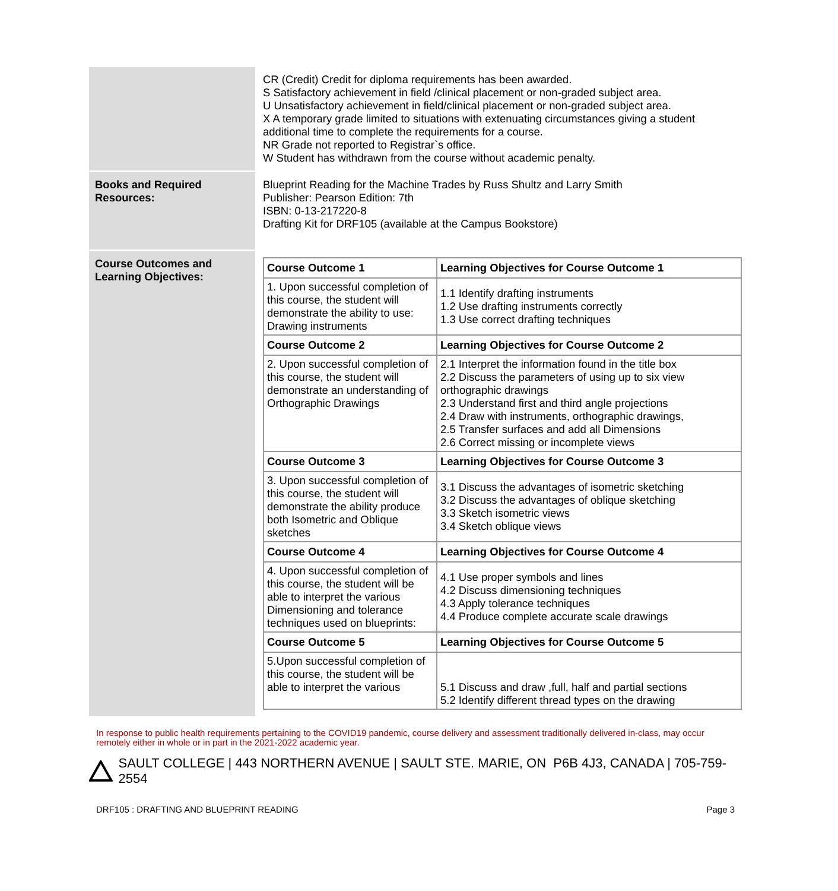| | CR (Credit) Credit for diploma requirements has been awarded. S Satisfactory achievement in field /clinical placement or non-graded subject area. U Unsatisfactory achievement in field/clinical placement or non-graded subject area. X A temporary grade limited to situations with extenuating circumstances giving a student additional time to complete the requirements for a course. NR Grade not reported to Registrar`s office. W Student has withdrawn from the course without academic penalty. |
| Books and Required Resources: | Blueprint Reading for the Machine Trades by Russ Shultz and Larry Smith Publisher: Pearson Edition: 7th ISBN: 0-13-217220-8 Drafting Kit for DRF105 (available at the Campus Bookstore) |
| Course Outcomes and Learning Objectives: | / Course Outcome 1 / Learning Objectives for Course Outcome 1 / / --- / --- / / 1. Upon successful completion of this course, the student will demonstrate the ability to use: Drawing instruments / 1.1 Identify drafting instruments 1.2 Use drafting instruments correctly 1.3 Use correct drafting techniques / / Course Outcome 2 / Learning Objectives for Course Outcome 2 / / 2. Upon successful completion of this course, the student will demonstrate an understanding of Orthographic Drawings / 2.1 Interpret the information found in the title box 2.2 Discuss the parameters of using up to six view orthographic drawings 2.3 Understand first and third angle projections 2.4 Draw with instruments, orthographic drawings, 2.5 Transfer surfaces and add all Dimensions 2.6 Correct missing or incomplete views / / Course Outcome 3 / Learning Objectives for Course Outcome 3 / / 3. Upon successful completion of this course, the student will demonstrate the ability produce both Isometric and Oblique sketches / 3.1 Discuss the advantages of isometric sketching 3.2 Discuss the advantages of oblique sketching 3.3 Sketch isometric views 3.4 Sketch oblique views / / Course Outcome 4 / Learning Objectives for Course Outcome 4 / / 4. Upon successful completion of this course, the student will be able to interpret the various Dimensioning and tolerance techniques used on blueprints: / 4.1 Use proper symbols and lines 4.2 Discuss dimensioning techniques 4.3 Apply tolerance techniques 4.4 Produce complete accurate scale drawings / / Course Outcome 5 / Learning Objectives for Course Outcome 5 / / 5.Upon successful completion of this course, the student will be able to interpret the various / 5.1 Discuss and draw ,full, half and partial sections 5.2 Identify different thread types on the drawing / |
In response to public health requirements pertaining to the COVID19 pandemic, course delivery and assessment traditionally delivered in-class, may occur remotely either in whole or in part in the 2021-2022 academic year.
SAULT COLLEGE | 443 NORTHERN AVENUE | SAULT STE. MARIE, ON P6B 4J3, CANADA | 705-759-2554
DRF105 : DRAFTING AND BLUEPRINT READING Page 3